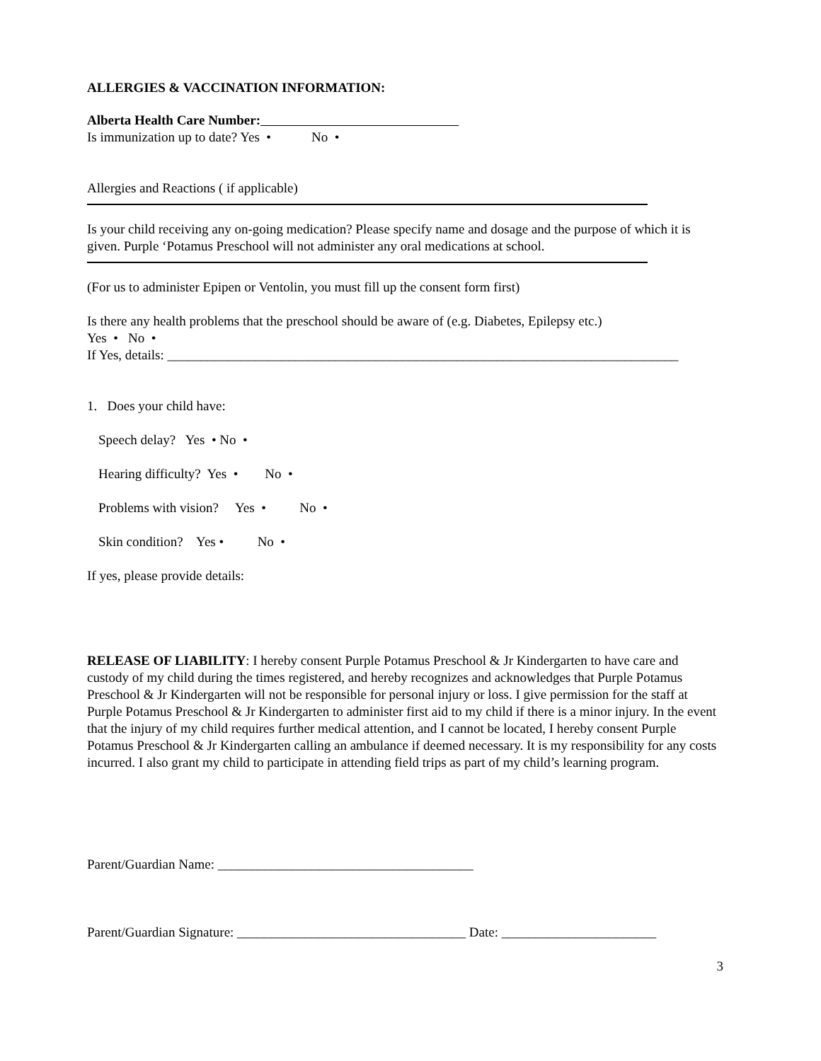ALLERGIES & VACCINATION INFORMATION:
Alberta Health Care Number:
Is immunization up to date? Yes • No •
Allergies and Reactions ( if applicable)
Is your child receiving any on-going medication? Please specify name and dosage and the purpose of which it is given. Purple ‘Potamus Preschool will not administer any oral medications at school.
(For us to administer Epipen or Ventolin, you must fill up the consent form first)
Is there any health problems that the preschool should be aware of (e.g. Diabetes, Epilepsy etc.)
Yes • No •
If Yes, details: ____________________________________________________________________________
1. Does your child have:
Speech delay? Yes • No •
Hearing difficulty? Yes • No •
Problems with vision? Yes • No •
Skin condition? Yes • No •
If yes, please provide details:
RELEASE OF LIABILITY: I hereby consent Purple Potamus Preschool & Jr Kindergarten to have care and custody of my child during the times registered, and hereby recognizes and acknowledges that Purple Potamus Preschool & Jr Kindergarten will not be responsible for personal injury or loss. I give permission for the staff at Purple Potamus Preschool & Jr Kindergarten to administer first aid to my child if there is a minor injury. In the event that the injury of my child requires further medical attention, and I cannot be located, I hereby consent Purple Potamus Preschool & Jr Kindergarten calling an ambulance if deemed necessary. It is my responsibility for any costs incurred. I also grant my child to participate in attending field trips as part of my child’s learning program.
Parent/Guardian Name: ______________________________________
Parent/Guardian Signature: __________________________________ Date: _______________________
3